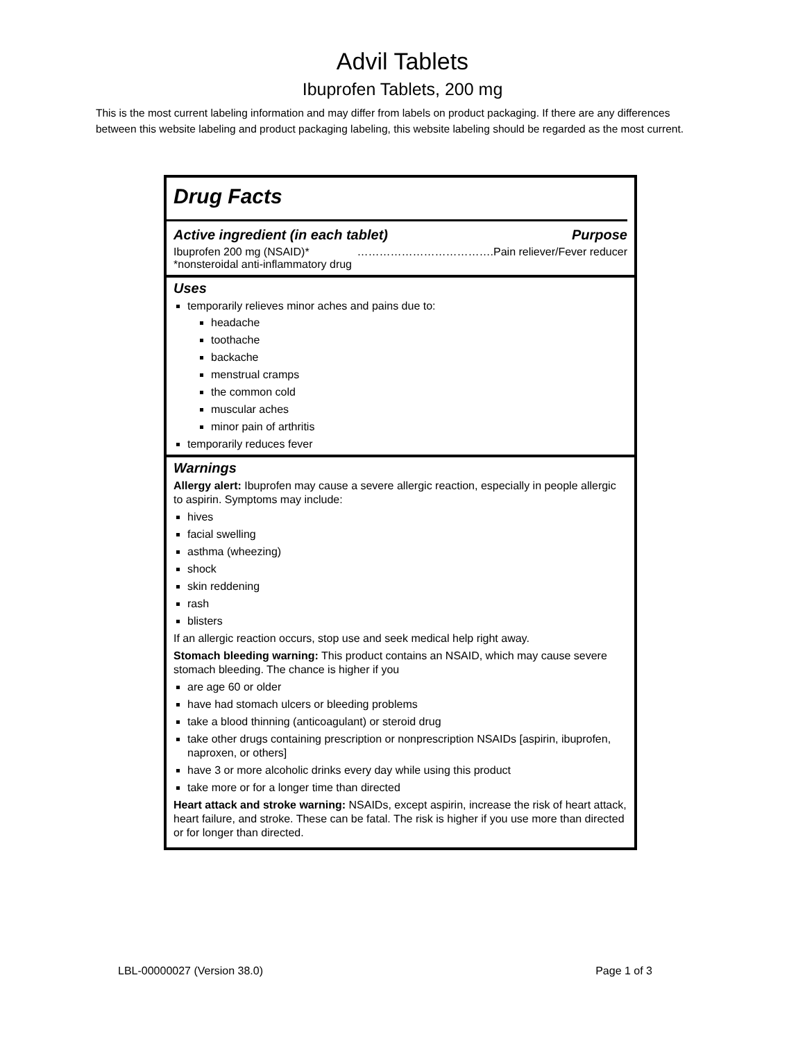Advil Tablets
Ibuprofen Tablets, 200 mg
This is the most current labeling information and may differ from labels on product packaging. If there are any differences between this website labeling and product packaging labeling, this website labeling should be regarded as the most current.
Drug Facts
Active ingredient (in each tablet) Purpose
Ibuprofen 200 mg (NSAID)* ……………………………….Pain reliever/Fever reducer
*nonsteroidal anti-inflammatory drug
Uses
temporarily relieves minor aches and pains due to:
headache
toothache
backache
menstrual cramps
the common cold
muscular aches
minor pain of arthritis
temporarily reduces fever
Warnings
Allergy alert: Ibuprofen may cause a severe allergic reaction, especially in people allergic to aspirin. Symptoms may include:
hives
facial swelling
asthma (wheezing)
shock
skin reddening
rash
blisters
If an allergic reaction occurs, stop use and seek medical help right away.
Stomach bleeding warning: This product contains an NSAID, which may cause severe stomach bleeding. The chance is higher if you
are age 60 or older
have had stomach ulcers or bleeding problems
take a blood thinning (anticoagulant) or steroid drug
take other drugs containing prescription or nonprescription NSAIDs [aspirin, ibuprofen, naproxen, or others]
have 3 or more alcoholic drinks every day while using this product
take more or for a longer time than directed
Heart attack and stroke warning: NSAIDs, except aspirin, increase the risk of heart attack, heart failure, and stroke. These can be fatal. The risk is higher if you use more than directed or for longer than directed.
LBL-00000027 (Version 38.0) Page 1 of 3